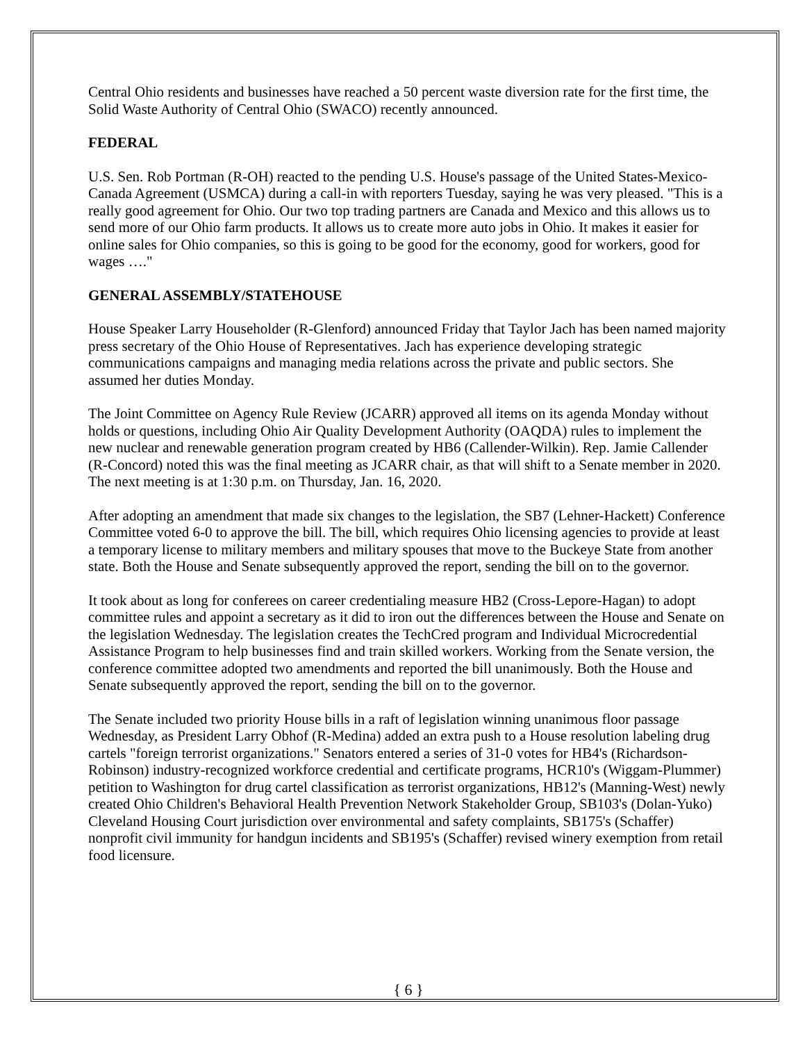Central Ohio residents and businesses have reached a 50 percent waste diversion rate for the first time, the Solid Waste Authority of Central Ohio (SWACO) recently announced.
FEDERAL
U.S. Sen. Rob Portman (R-OH) reacted to the pending U.S. House's passage of the United States-Mexico-Canada Agreement (USMCA) during a call-in with reporters Tuesday, saying he was very pleased. "This is a really good agreement for Ohio. Our two top trading partners are Canada and Mexico and this allows us to send more of our Ohio farm products. It allows us to create more auto jobs in Ohio. It makes it easier for online sales for Ohio companies, so this is going to be good for the economy, good for workers, good for wages …."
GENERAL ASSEMBLY/STATEHOUSE
House Speaker Larry Householder (R-Glenford) announced Friday that Taylor Jach has been named majority press secretary of the Ohio House of Representatives. Jach has experience developing strategic communications campaigns and managing media relations across the private and public sectors. She assumed her duties Monday.
The Joint Committee on Agency Rule Review (JCARR) approved all items on its agenda Monday without holds or questions, including Ohio Air Quality Development Authority (OAQDA) rules to implement the new nuclear and renewable generation program created by HB6 (Callender-Wilkin). Rep. Jamie Callender (R-Concord) noted this was the final meeting as JCARR chair, as that will shift to a Senate member in 2020. The next meeting is at 1:30 p.m. on Thursday, Jan. 16, 2020.
After adopting an amendment that made six changes to the legislation, the SB7 (Lehner-Hackett) Conference Committee voted 6-0 to approve the bill. The bill, which requires Ohio licensing agencies to provide at least a temporary license to military members and military spouses that move to the Buckeye State from another state. Both the House and Senate subsequently approved the report, sending the bill on to the governor.
It took about as long for conferees on career credentialing measure HB2 (Cross-Lepore-Hagan) to adopt committee rules and appoint a secretary as it did to iron out the differences between the House and Senate on the legislation Wednesday. The legislation creates the TechCred program and Individual Microcredential Assistance Program to help businesses find and train skilled workers. Working from the Senate version, the conference committee adopted two amendments and reported the bill unanimously. Both the House and Senate subsequently approved the report, sending the bill on to the governor.
The Senate included two priority House bills in a raft of legislation winning unanimous floor passage Wednesday, as President Larry Obhof (R-Medina) added an extra push to a House resolution labeling drug cartels "foreign terrorist organizations." Senators entered a series of 31-0 votes for HB4's (Richardson-Robinson) industry-recognized workforce credential and certificate programs, HCR10's (Wiggam-Plummer) petition to Washington for drug cartel classification as terrorist organizations, HB12's (Manning-West) newly created Ohio Children's Behavioral Health Prevention Network Stakeholder Group, SB103's (Dolan-Yuko) Cleveland Housing Court jurisdiction over environmental and safety complaints, SB175's (Schaffer) nonprofit civil immunity for handgun incidents and SB195's (Schaffer) revised winery exemption from retail food licensure.
{ 6 }